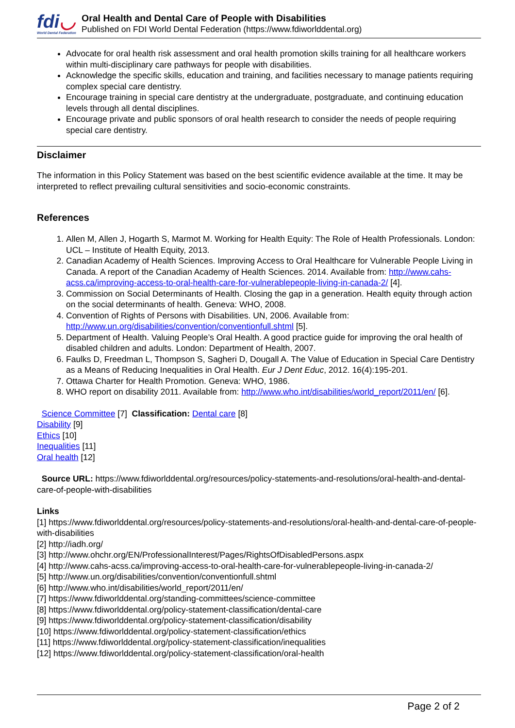fdi◡
World Dental Federation
Oral Health and Dental Care of People with Disabilities
Published on FDI World Dental Federation (https://www.fdiworlddental.org)
Advocate for oral health risk assessment and oral health promotion skills training for all healthcare workers within multi-disciplinary care pathways for people with disabilities.
Acknowledge the specific skills, education and training, and facilities necessary to manage patients requiring complex special care dentistry.
Encourage training in special care dentistry at the undergraduate, postgraduate, and continuing education levels through all dental disciplines.
Encourage private and public sponsors of oral health research to consider the needs of people requiring special care dentistry.
Disclaimer
The information in this Policy Statement was based on the best scientific evidence available at the time. It may be interpreted to reflect prevailing cultural sensitivities and socio-economic constraints.
References
1. Allen M, Allen J, Hogarth S, Marmot M. Working for Health Equity: The Role of Health Professionals. London: UCL – Institute of Health Equity, 2013.
2. Canadian Academy of Health Sciences. Improving Access to Oral Healthcare for Vulnerable People Living in Canada. A report of the Canadian Academy of Health Sciences. 2014. Available from: http://www.cahs-acss.ca/improving-access-to-oral-health-care-for-vulnerablepeople-living-in-canada-2/ [4].
3. Commission on Social Determinants of Health. Closing the gap in a generation. Health equity through action on the social determinants of health. Geneva: WHO, 2008.
4. Convention of Rights of Persons with Disabilities. UN, 2006. Available from: http://www.un.org/disabilities/convention/conventionfull.shtml [5].
5. Department of Health. Valuing People’s Oral Health. A good practice guide for improving the oral health of disabled children and adults. London: Department of Health, 2007.
6. Faulks D, Freedman L, Thompson S, Sagheri D, Dougall A. The Value of Education in Special Care Dentistry as a Means of Reducing Inequalities in Oral Health. Eur J Dent Educ, 2012. 16(4):195-201.
7. Ottawa Charter for Health Promotion. Geneva: WHO, 1986.
8. WHO report on disability 2011. Available from: http://www.who.int/disabilities/world_report/2011/en/ [6].
Science Committee [7] Classification: Dental care [8]
Disability [9]
Ethics [10]
Inequalities [11]
Oral health [12]
Source URL: https://www.fdiworlddental.org/resources/policy-statements-and-resolutions/oral-health-and-dental-care-of-people-with-disabilities
Links
[1] https://www.fdiworlddental.org/resources/policy-statements-and-resolutions/oral-health-and-dental-care-of-people-with-disabilities
[2] http://iadh.org/
[3] http://www.ohchr.org/EN/ProfessionalInterest/Pages/RightsOfDisabledPersons.aspx
[4] http://www.cahs-acss.ca/improving-access-to-oral-health-care-for-vulnerablepeople-living-in-canada-2/
[5] http://www.un.org/disabilities/convention/conventionfull.shtml
[6] http://www.who.int/disabilities/world_report/2011/en/
[7] https://www.fdiworlddental.org/standing-committees/science-committee
[8] https://www.fdiworlddental.org/policy-statement-classification/dental-care
[9] https://www.fdiworlddental.org/policy-statement-classification/disability
[10] https://www.fdiworlddental.org/policy-statement-classification/ethics
[11] https://www.fdiworlddental.org/policy-statement-classification/inequalities
[12] https://www.fdiworlddental.org/policy-statement-classification/oral-health
Page 2 of 2